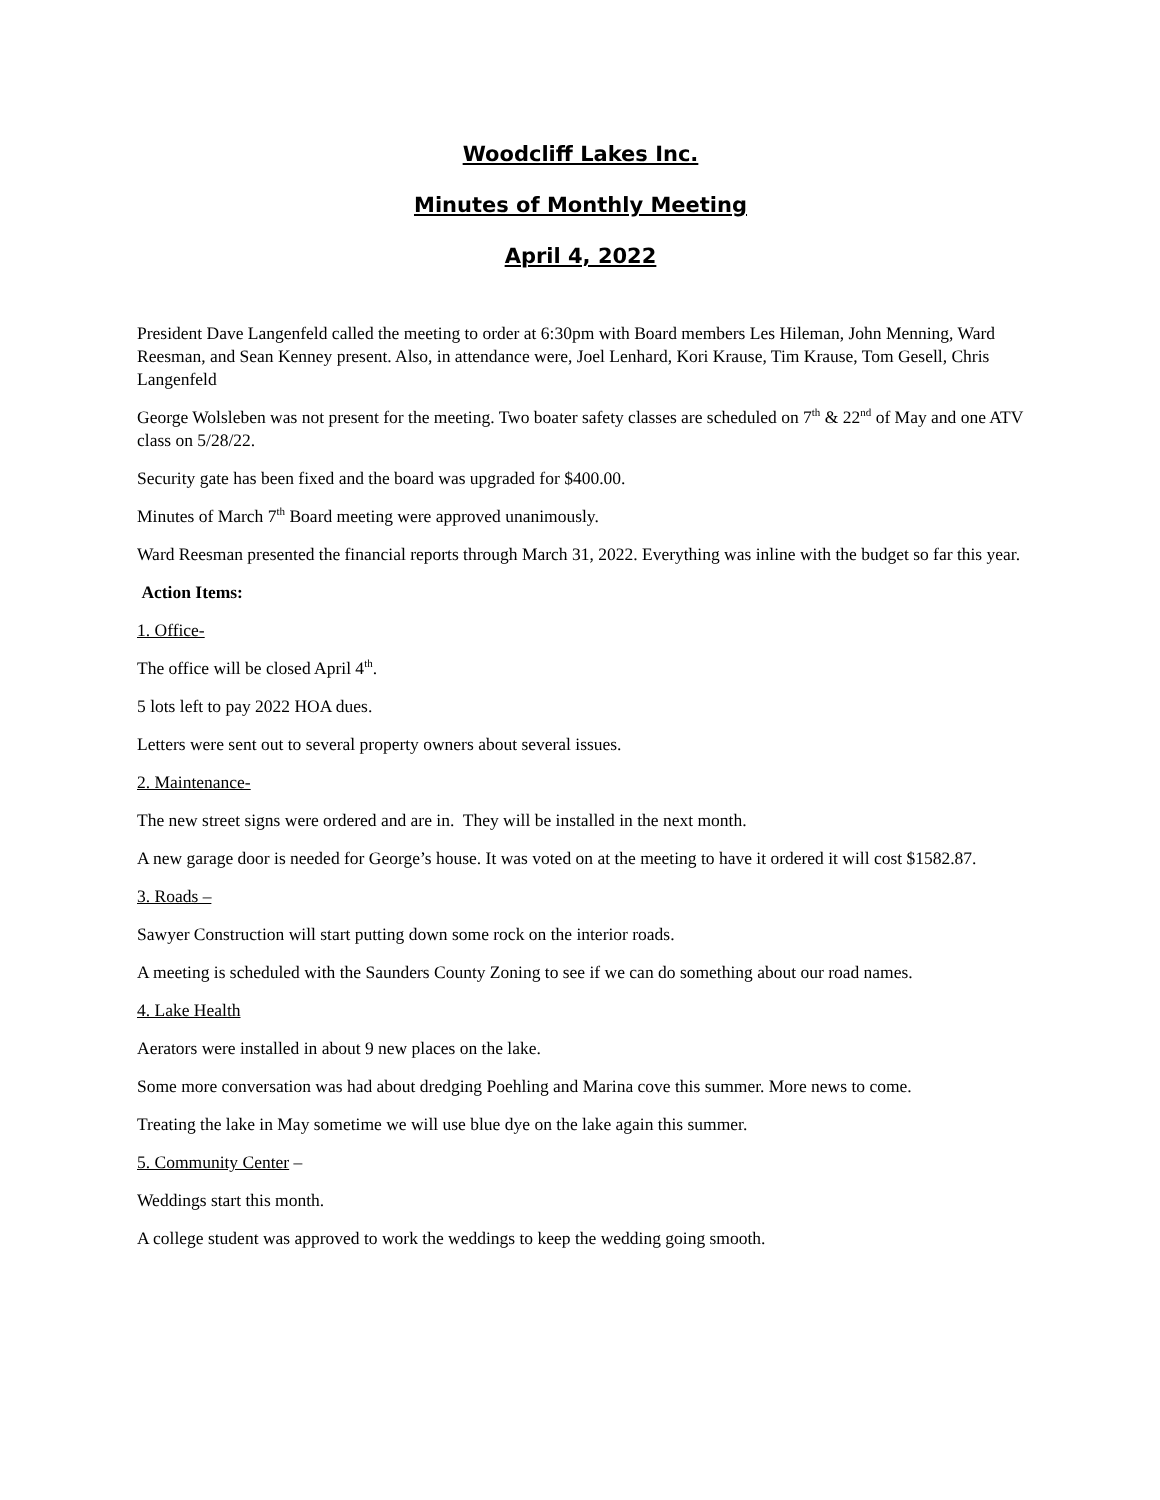Woodcliff Lakes Inc.
Minutes of Monthly Meeting
April 4, 2022
President Dave Langenfeld called the meeting to order at 6:30pm with Board members Les Hileman, John Menning, Ward Reesman, and Sean Kenney present. Also, in attendance were, Joel Lenhard, Kori Krause, Tim Krause, Tom Gesell, Chris Langenfeld
George Wolsleben was not present for the meeting. Two boater safety classes are scheduled on 7<sup>th</sup> & 22<sup>nd</sup> of May and one ATV class on 5/28/22.
Security gate has been fixed and the board was upgraded for $400.00.
Minutes of March 7<sup>th</sup> Board meeting were approved unanimously.
Ward Reesman presented the financial reports through March 31, 2022. Everything was inline with the budget so far this year.
Action Items:
1. Office-
The office will be closed April 4<sup>th</sup>.
5 lots left to pay 2022 HOA dues.
Letters were sent out to several property owners about several issues.
2. Maintenance-
The new street signs were ordered and are in. They will be installed in the next month.
A new garage door is needed for George’s house. It was voted on at the meeting to have it ordered it will cost $1582.87.
3. Roads –
Sawyer Construction will start putting down some rock on the interior roads.
A meeting is scheduled with the Saunders County Zoning to see if we can do something about our road names.
4. Lake Health
Aerators were installed in about 9 new places on the lake.
Some more conversation was had about dredging Poehling and Marina cove this summer. More news to come.
Treating the lake in May sometime we will use blue dye on the lake again this summer.
5. Community Center –
Weddings start this month.
A college student was approved to work the weddings to keep the wedding going smooth.